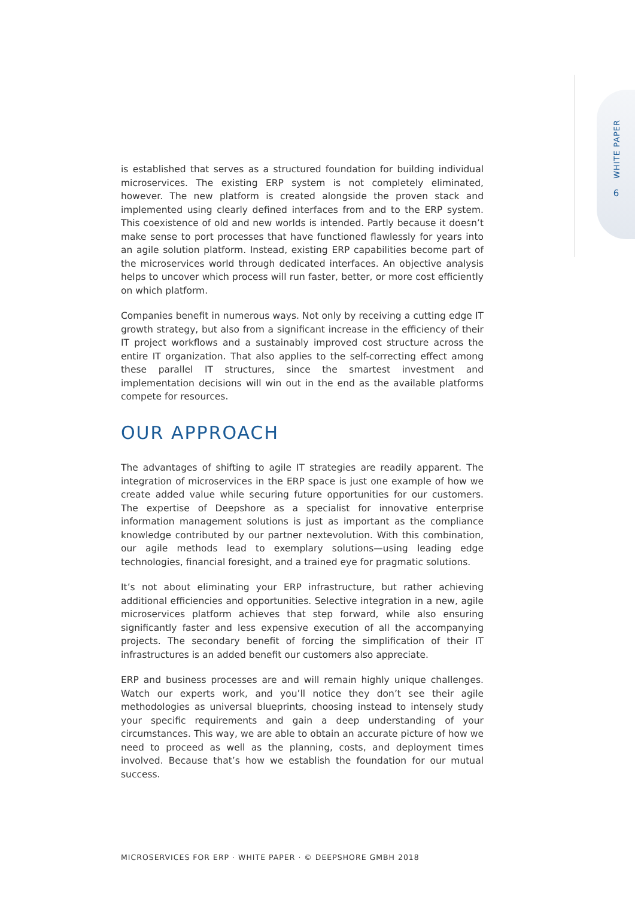WHITE PAPER
6
is established that serves as a structured foundation for building individual microservices. The existing ERP system is not completely eliminated, however. The new platform is created alongside the proven stack and implemented using clearly defined interfaces from and to the ERP system. This coexistence of old and new worlds is intended. Partly because it doesn’t make sense to port processes that have functioned flawlessly for years into an agile solution platform. Instead, existing ERP capabilities become part of the microservices world through dedicated interfaces. An objective analysis helps to uncover which process will run faster, better, or more cost efficiently on which platform.
Companies benefit in numerous ways. Not only by receiving a cutting edge IT growth strategy, but also from a significant increase in the efficiency of their IT project workflows and a sustainably improved cost structure across the entire IT organization. That also applies to the self-correcting effect among these parallel IT structures, since the smartest investment and implementation decisions will win out in the end as the available platforms compete for resources.
OUR APPROACH
The advantages of shifting to agile IT strategies are readily apparent. The integration of microservices in the ERP space is just one example of how we create added value while securing future opportunities for our customers. The expertise of Deepshore as a specialist for innovative enterprise information management solutions is just as important as the compliance knowledge contributed by our partner nextevolution. With this combination, our agile methods lead to exemplary solutions—using leading edge technologies, financial foresight, and a trained eye for pragmatic solutions.
It’s not about eliminating your ERP infrastructure, but rather achieving additional efficiencies and opportunities. Selective integration in a new, agile microservices platform achieves that step forward, while also ensuring significantly faster and less expensive execution of all the accompanying projects. The secondary benefit of forcing the simplification of their IT infrastructures is an added benefit our customers also appreciate.
ERP and business processes are and will remain highly unique challenges. Watch our experts work, and you’ll notice they don’t see their agile methodologies as universal blueprints, choosing instead to intensely study your specific requirements and gain a deep understanding of your circumstances. This way, we are able to obtain an accurate picture of how we need to proceed as well as the planning, costs, and deployment times involved. Because that’s how we establish the foundation for our mutual success.
MICROSERVICES FOR ERP · WHITE PAPER · © DEEPSHORE GMBH 2018